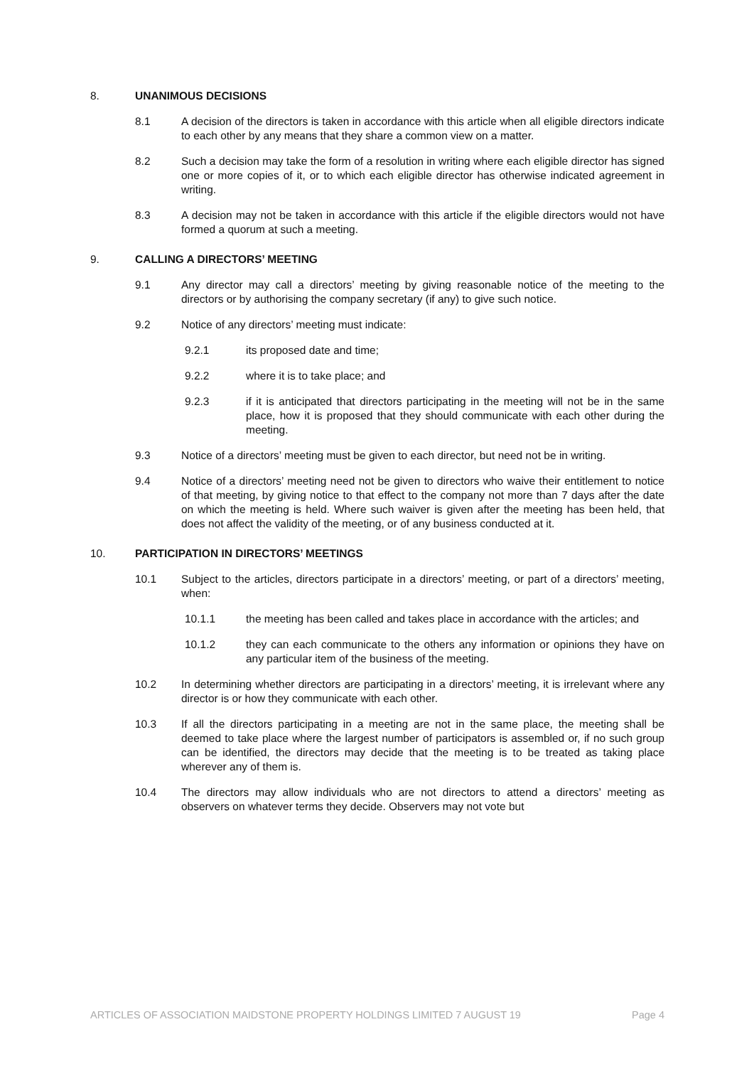8. UNANIMOUS DECISIONS
8.1 A decision of the directors is taken in accordance with this article when all eligible directors indicate to each other by any means that they share a common view on a matter.
8.2 Such a decision may take the form of a resolution in writing where each eligible director has signed one or more copies of it, or to which each eligible director has otherwise indicated agreement in writing.
8.3 A decision may not be taken in accordance with this article if the eligible directors would not have formed a quorum at such a meeting.
9. CALLING A DIRECTORS’ MEETING
9.1 Any director may call a directors’ meeting by giving reasonable notice of the meeting to the directors or by authorising the company secretary (if any) to give such notice.
9.2 Notice of any directors’ meeting must indicate:
9.2.1 its proposed date and time;
9.2.2 where it is to take place; and
9.2.3 if it is anticipated that directors participating in the meeting will not be in the same place, how it is proposed that they should communicate with each other during the meeting.
9.3 Notice of a directors’ meeting must be given to each director, but need not be in writing.
9.4 Notice of a directors’ meeting need not be given to directors who waive their entitlement to notice of that meeting, by giving notice to that effect to the company not more than 7 days after the date on which the meeting is held. Where such waiver is given after the meeting has been held, that does not affect the validity of the meeting, or of any business conducted at it.
10. PARTICIPATION IN DIRECTORS’ MEETINGS
10.1 Subject to the articles, directors participate in a directors’ meeting, or part of a directors’ meeting, when:
10.1.1 the meeting has been called and takes place in accordance with the articles; and
10.1.2 they can each communicate to the others any information or opinions they have on any particular item of the business of the meeting.
10.2 In determining whether directors are participating in a directors’ meeting, it is irrelevant where any director is or how they communicate with each other.
10.3 If all the directors participating in a meeting are not in the same place, the meeting shall be deemed to take place where the largest number of participators is assembled or, if no such group can be identified, the directors may decide that the meeting is to be treated as taking place wherever any of them is.
10.4 The directors may allow individuals who are not directors to attend a directors’ meeting as observers on whatever terms they decide. Observers may not vote but
ARTICLES OF ASSOCIATION MAIDSTONE PROPERTY HOLDINGS LIMITED 7 AUGUST 19 Page 4